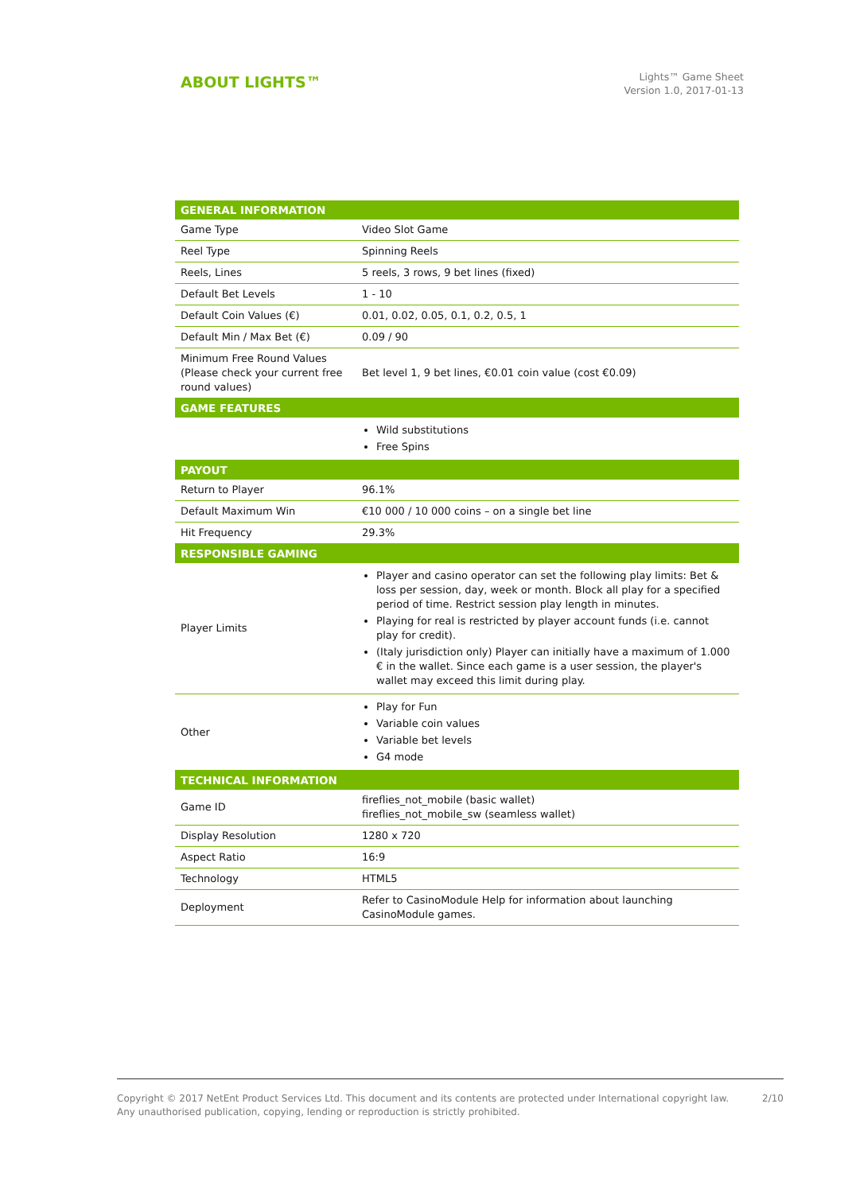ABOUT LIGHTS™
Lights™ Game Sheet
Version 1.0, 2017-01-13
| GENERAL INFORMATION | |
| --- | --- |
| Game Type | Video Slot Game |
| Reel Type | Spinning Reels |
| Reels, Lines | 5 reels, 3 rows, 9 bet lines (fixed) |
| Default Bet Levels | 1 - 10 |
| Default Coin Values (€) | 0.01, 0.02, 0.05, 0.1, 0.2, 0.5, 1 |
| Default Min / Max Bet (€) | 0.09 / 90 |
| Minimum Free Round Values (Please check your current free round values) | Bet level 1, 9 bet lines, €0.01 coin value (cost €0.09) |
| GAME FEATURES | |
| | Wild substitutions Free Spins |
| PAYOUT | |
| Return to Player | 96.1% |
| Default Maximum Win | €10 000 / 10 000 coins – on a single bet line |
| Hit Frequency | 29.3% |
| RESPONSIBLE GAMING | |
| Player Limits | Player and casino operator can set the following play limits: Bet & loss per session, day, week or month. Block all play for a specified period of time. Restrict session play length in minutes. Playing for real is restricted by player account funds (i.e. cannot play for credit). (Italy jurisdiction only) Player can initially have a maximum of 1.000 € in the wallet. Since each game is a user session, the player's wallet may exceed this limit during play. |
| Other | Play for Fun Variable coin values Variable bet levels G4 mode |
| TECHNICAL INFORMATION | |
| Game ID | fireflies_not_mobile (basic wallet) fireflies_not_mobile_sw (seamless wallet) |
| Display Resolution | 1280 x 720 |
| Aspect Ratio | 16:9 |
| Technology | HTML5 |
| Deployment | Refer to CasinoModule Help for information about launching CasinoModule games. |
Copyright © 2017 NetEnt Product Services Ltd. This document and its contents are protected under International copyright law.
Any unauthorised publication, copying, lending or reproduction is strictly prohibited.
2/10